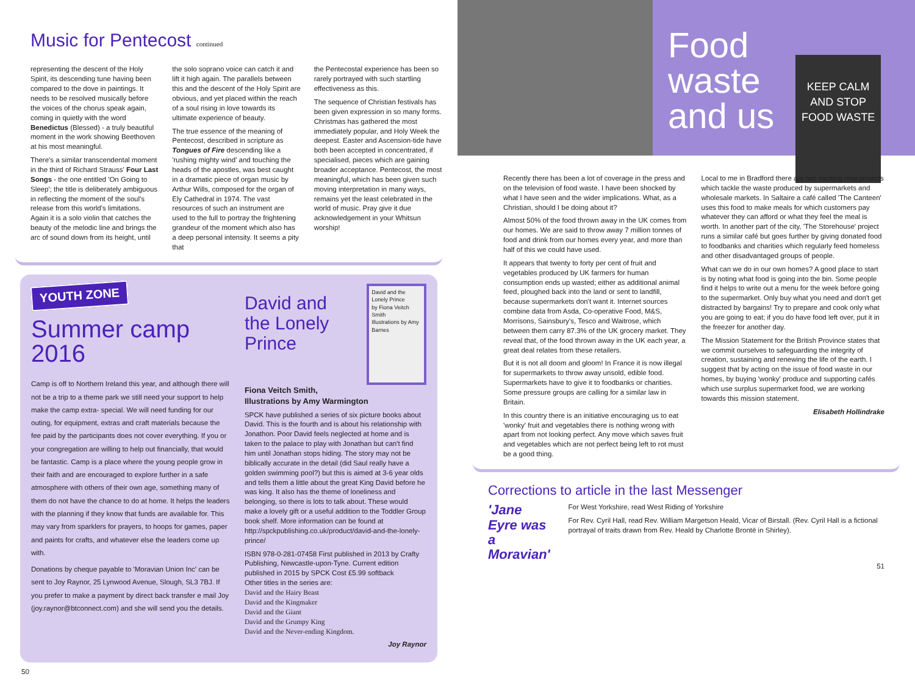Music for Pentecost continued
representing the descent of the Holy Spirit, its descending tune having been compared to the dove in paintings. It needs to be resolved musically before the voices of the chorus speak again, coming in quietly with the word Benedictus (Blessed) - a truly beautiful moment in the work showing Beethoven at his most meaningful.
There's a similar transcendental moment in the third of Richard Strauss' Four Last Songs - the one entitled 'On Going to Sleep'; the title is deliberately ambiguous in reflecting the moment of the soul's release from this world's limitations. Again it is a solo violin that catches the beauty of the melodic line and brings the arc of sound down from its height, until
the solo soprano voice can catch it and lift it high again. The parallels between this and the descent of the Holy Spirit are obvious, and yet placed within the reach of a soul rising in love towards its ultimate experience of beauty.
The true essence of the meaning of Pentecost, described in scripture as Tongues of Fire descending like a 'rushing mighty wind' and touching the heads of the apostles, was best caught in a dramatic piece of organ music by Arthur Wills, composed for the organ of Ely Cathedral in 1974. The vast resources of such an instrument are used to the full to portray the frightening grandeur of the moment which also has a deep personal intensity. It seems a pity that
the Pentecostal experience has been so rarely portrayed with such startling effectiveness as this.
The sequence of Christian festivals has been given expression in so many forms. Christmas has gathered the most immediately popular, and Holy Week the deepest. Easter and Ascension-tide have both been accepted in concentrated, if specialised, pieces which are gaining broader acceptance. Pentecost, the most meaningful, which has been given such moving interpretation in many ways, remains yet the least celebrated in the world of music. Pray give it due acknowledgement in your Whitsun worship!
YOUTH ZONE
Summer camp
2016
Camp is off to Northern Ireland this year, and although there will not be a trip to a theme park we still need your support to help make the camp extra- special. We will need funding for our outing, for equipment, extras and craft materials because the fee paid by the participants does not cover everything. If you or your congregation are willing to help out financially, that would be fantastic. Camp is a place where the young people grow in their faith and are encouraged to explore further in a safe atmosphere with others of their own age, something many of them do not have the chance to do at home. It helps the leaders with the planning if they know that funds are available for. This may vary from sparklers for prayers, to hoops for games, paper and paints for crafts, and whatever else the leaders come up with.
Donations by cheque payable to 'Moravian Union Inc' can be sent to Joy Raynor, 25 Lynwood Avenue, Slough, SL3 7BJ. If you prefer to make a payment by direct back transfer e mail Joy (joy.raynor@btconnect.com) and she will send you the details.
David and the Lonely Prince
David and the Lonely Prince
by Fiona Veitch Smith
Illustrations by Amy Barnes
Fiona Veitch Smith,
Illustrations by Amy Warmington
SPCK have published a series of six picture books about David. This is the fourth and is about his relationship with Jonathon. Poor David feels neglected at home and is taken to the palace to play with Jonathan but can't find him until Jonathan stops hiding. The story may not be biblically accurate in the detail (did Saul really have a golden swimming pool?) but this is aimed at 3-6 year olds and tells them a little about the great King David before he was king. It also has the theme of loneliness and belonging, so there is lots to talk about. These would make a lovely gift or a useful addition to the Toddler Group book shelf. More information can be found at http://spckpublishing.co.uk/product/david-and-the-lonely-prince/
ISBN 978-0-281-07458 First published in 2013 by Crafty Publishing, Newcastle-upon-Tyne. Current edition published in 2015 by SPCK Cost £5.99 softback
Other titles in the series are:
David and the Hairy Beast
David and the Kingmaker
David and the Giant
David and the Grumpy King
David and the Never-ending Kingdom.
Joy Raynor
50
Food
waste
and us
KEEP CALM AND STOP FOOD WASTE
Recently there has been a lot of coverage in the press and on the television of food waste. I have been shocked by what I have seen and the wider implications. What, as a Christian, should I be doing about it?
Almost 50% of the food thrown away in the UK comes from our homes. We are said to throw away 7 million tonnes of food and drink from our homes every year, and more than half of this we could have used.
It appears that twenty to forty per cent of fruit and vegetables produced by UK farmers for human consumption ends up wasted; either as additional animal feed, ploughed back into the land or sent to landfill, because supermarkets don't want it. Internet sources combine data from Asda, Co-operative Food, M&S, Morrisons, Sainsbury's, Tesco and Waitrose, which between them carry 87.3% of the UK grocery market. They reveal that, of the food thrown away in the UK each year, a great deal relates from these retailers.
But it is not all doom and gloom! In France it is now illegal for supermarkets to throw away unsold, edible food. Supermarkets have to give it to foodbanks or charities. Some pressure groups are calling for a similar law in Britain.
In this country there is an initiative encouraging us to eat 'wonky' fruit and vegetables there is nothing wrong with apart from not looking perfect. Any move which saves fruit and vegetables which are not perfect being left to rot must be a good thing.
Local to me in Bradford there are two exciting new projects which tackle the waste produced by supermarkets and wholesale markets. In Saltaire a café called 'The Canteen' uses this food to make meals for which customers pay whatever they can afford or what they feel the meal is worth. In another part of the city, 'The Storehouse' project runs a similar café but goes further by giving donated food to foodbanks and charities which regularly feed homeless and other disadvantaged groups of people.
What can we do in our own homes? A good place to start is by noting what food is going into the bin. Some people find it helps to write out a menu for the week before going to the supermarket. Only buy what you need and don't get distracted by bargains! Try to prepare and cook only what you are going to eat; if you do have food left over, put it in the freezer for another day.
The Mission Statement for the British Province states that we commit ourselves to safeguarding the integrity of creation, sustaining and renewing the life of the earth. I suggest that by acting on the issue of food waste in our homes, by buying 'wonky' produce and supporting cafés which use surplus supermarket food, we are working towards this mission statement.
Elisabeth Hollindrake
Corrections to article in the last Messenger
'Jane Eyre was a Moravian'
For West Yorkshire, read West Riding of Yorkshire
For Rev. Cyril Hall, read Rev. William Margetson Heald, Vicar of Birstall. (Rev. Cyril Hall is a fictional portrayal of traits drawn from Rev. Heald by Charlotte Brontë in Shirley).
51